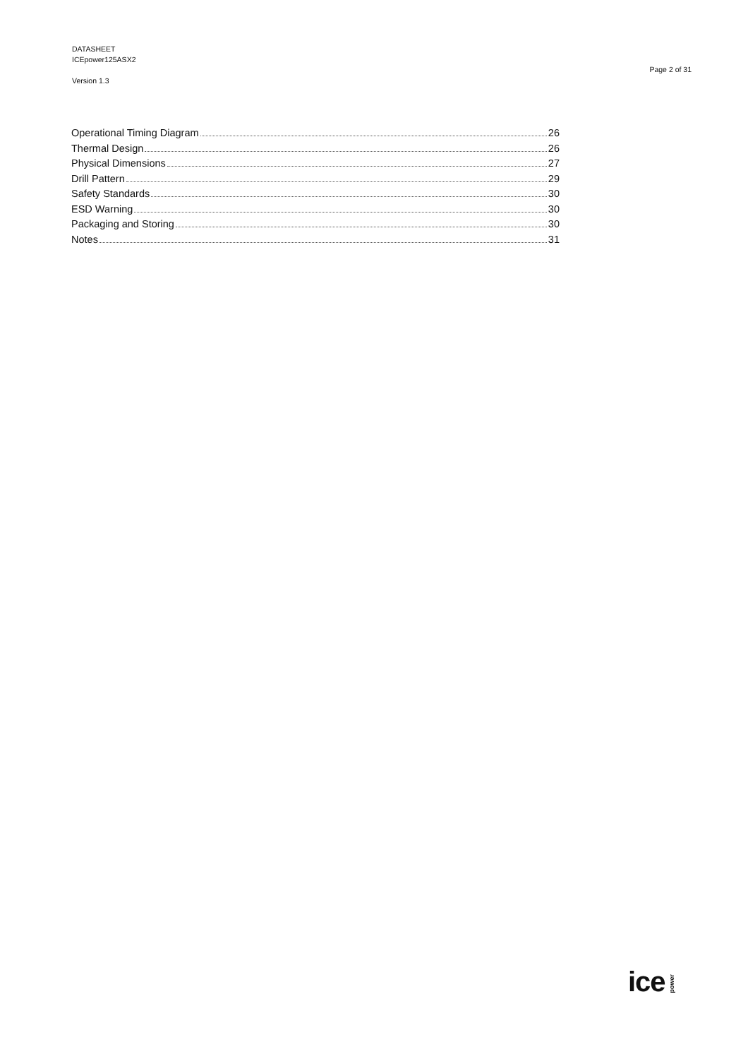DATASHEET
ICEpower125ASX2
Version 1.3
Page 2 of 31
Operational Timing Diagram 26
Thermal Design 26
Physical Dimensions 27
Drill Pattern 29
Safety Standards 30
ESD Warning 30
Packaging and Storing 30
Notes 31
ice power